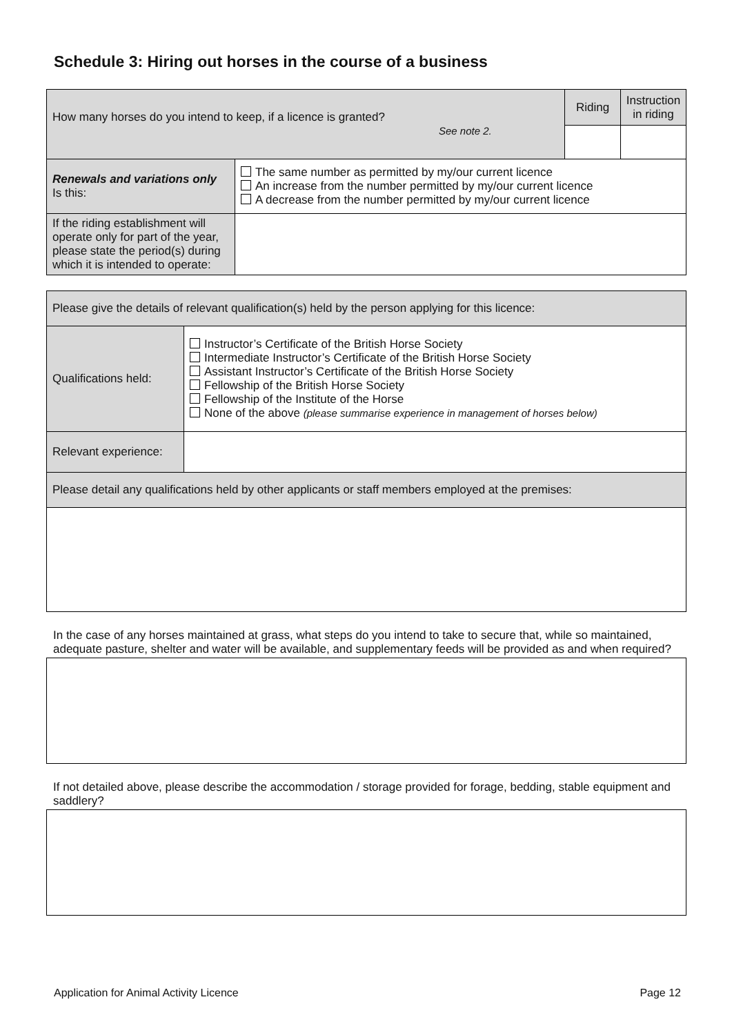Schedule 3: Hiring out horses in the course of a business
| How many horses do you intend to keep, if a licence is granted? See note 2. | | Riding | Instruction in riding |
| Renewals and variations only Is this: | The same number as permitted by my/our current licence An increase from the number permitted by my/our current licence A decrease from the number permitted by my/our current licence | | |
| If the riding establishment will operate only for part of the year, please state the period(s) during which it is intended to operate: | | | |
| Please give the details of relevant qualification(s) held by the person applying for this licence: | |
| Qualifications held: | Instructor’s Certificate of the British Horse Society Intermediate Instructor’s Certificate of the British Horse Society Assistant Instructor’s Certificate of the British Horse Society Fellowship of the British Horse Society Fellowship of the Institute of the Horse None of the above (please summarise experience in management of horses below) |
| Relevant experience: | |
| Please detail any qualifications held by other applicants or staff members employed at the premises: | |
In the case of any horses maintained at grass, what steps do you intend to take to secure that, while so maintained, adequate pasture, shelter and water will be available, and supplementary feeds will be provided as and when required?
If not detailed above, please describe the accommodation / storage provided for forage, bedding, stable equipment and saddlery?
Application for Animal Activity Licence Page 12